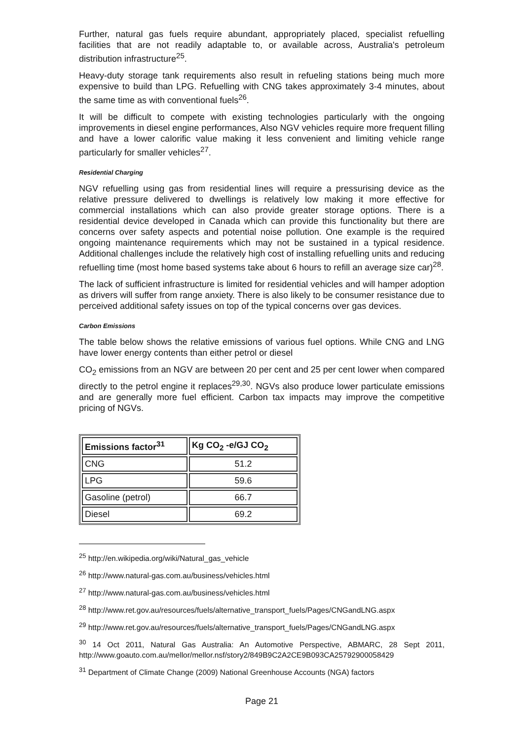Further, natural gas fuels require abundant, appropriately placed, specialist refuelling facilities that are not readily adaptable to, or available across, Australia's petroleum distribution infrastructure<sup>25</sup>.
Heavy-duty storage tank requirements also result in refueling stations being much more expensive to build than LPG. Refuelling with CNG takes approximately 3-4 minutes, about the same time as with conventional fuels<sup>26</sup>.
It will be difficult to compete with existing technologies particularly with the ongoing improvements in diesel engine performances, Also NGV vehicles require more frequent filling and have a lower calorific value making it less convenient and limiting vehicle range particularly for smaller vehicles<sup>27</sup>.
Residential Charging
NGV refuelling using gas from residential lines will require a pressurising device as the relative pressure delivered to dwellings is relatively low making it more effective for commercial installations which can also provide greater storage options. There is a residential device developed in Canada which can provide this functionality but there are concerns over safety aspects and potential noise pollution. One example is the required ongoing maintenance requirements which may not be sustained in a typical residence. Additional challenges include the relatively high cost of installing refuelling units and reducing refuelling time (most home based systems take about 6 hours to refill an average size car)<sup>28</sup>.
The lack of sufficient infrastructure is limited for residential vehicles and will hamper adoption as drivers will suffer from range anxiety. There is also likely to be consumer resistance due to perceived additional safety issues on top of the typical concerns over gas devices.
Carbon Emissions
The table below shows the relative emissions of various fuel options. While CNG and LNG have lower energy contents than either petrol or diesel
CO<sub>2</sub> emissions from an NGV are between 20 per cent and 25 per cent lower when compared directly to the petrol engine it replaces<sup>29,30</sup>. NGVs also produce lower particulate emissions and are generally more fuel efficient. Carbon tax impacts may improve the competitive pricing of NGVs.
| Emissions factor<sup>31</sup> | Kg CO<sub>2</sub> -e/GJ CO<sub>2</sub> |
| --- | --- |
| CNG | 51.2 |
| LPG | 59.6 |
| Gasoline (petrol) | 66.7 |
| Diesel | 69.2 |
<sup>25</sup> http://en.wikipedia.org/wiki/Natural_gas_vehicle
<sup>26</sup> http://www.natural-gas.com.au/business/vehicles.html
<sup>27</sup> http://www.natural-gas.com.au/business/vehicles.html
<sup>28</sup> http://www.ret.gov.au/resources/fuels/alternative_transport_fuels/Pages/CNGandLNG.aspx
<sup>29</sup> http://www.ret.gov.au/resources/fuels/alternative_transport_fuels/Pages/CNGandLNG.aspx
<sup>30</sup> 14 Oct 2011, Natural Gas Australia: An Automotive Perspective, ABMARC, 28 Sept 2011, http://www.goauto.com.au/mellor/mellor.nsf/story2/849B9C2A2CE9B093CA25792900058429
<sup>31</sup> Department of Climate Change (2009) National Greenhouse Accounts (NGA) factors
Page 21